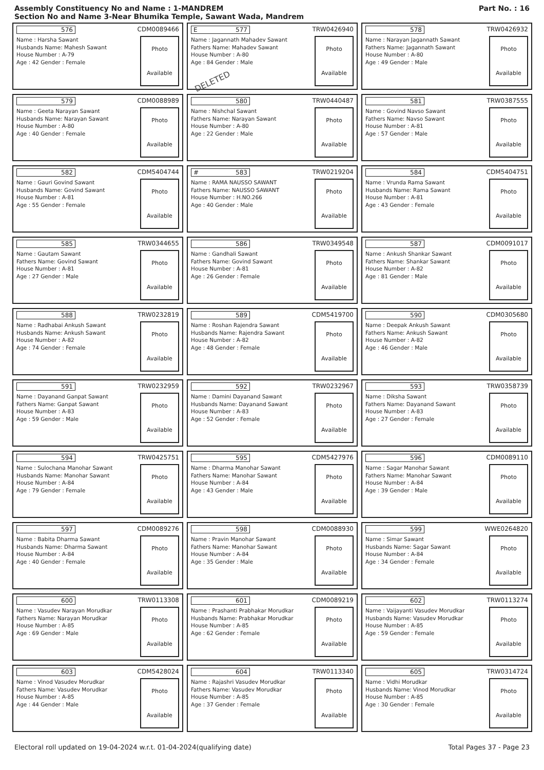Assembly Constituency No and Name : 1-MANDREM
Section No and Name 3-Near Bhumika Temple, Sawant Wada, Mandrem
Part No. : 16
576 CDM0089466
Name : Harsha Sawant
Husbands Name: Mahesh Sawant
House Number : A-79
Age : 42 Gender : Female
Photo
Available
E 577 TRW0426940
Name : Jagannath Mahadev Sawant
Fathers Name: Mahadev Sawant
House Number : A-80
Age : 84 Gender : Male
DELETED
Photo
Available
578 TRW0426932
Name : Narayan Jagannath Sawant
Fathers Name: Jagannath Sawant
House Number : A-80
Age : 49 Gender : Male
Photo
Available
579 CDM0088989
Name : Geeta Narayan Sawant
Husbands Name: Narayan Sawant
House Number : A-80
Age : 40 Gender : Female
Photo
Available
580 TRW0440487
Name : Nishchal Sawant
Fathers Name: Narayan Sawant
House Number : A-80
Age : 22 Gender : Male
Photo
Available
581 TRW0387555
Name : Govind Navso Sawant
Fathers Name: Navso Sawant
House Number : A-81
Age : 57 Gender : Male
Photo
Available
582 CDM5404744
Name : Gauri Govind Sawant
Husbands Name: Govind Sawant
House Number : A-81
Age : 55 Gender : Female
Photo
Available
# 583 TRW0219204
Name : RAMA NAUSSO SAWANT
Fathers Name: NAUSSO SAWANT
House Number : H.NO.266
Age : 40 Gender : Male
Photo
Available
584 CDM5404751
Name : Vrunda Rama Sawant
Husbands Name: Rama Sawant
House Number : A-81
Age : 43 Gender : Female
Photo
Available
585 TRW0344655
Name : Gautam Sawant
Fathers Name: Govind Sawant
House Number : A-81
Age : 27 Gender : Male
Photo
Available
586 TRW0349548
Name : Gandhali Sawant
Fathers Name: Govind Sawant
House Number : A-81
Age : 26 Gender : Female
Photo
Available
587 CDM0091017
Name : Ankush Shankar Sawant
Fathers Name: Shankar Sawant
House Number : A-82
Age : 81 Gender : Male
Photo
Available
588 TRW0232819
Name : Radhabai Ankush Sawant
Husbands Name: Ankush Sawant
House Number : A-82
Age : 74 Gender : Female
Photo
Available
589 CDM5419700
Name : Roshan Rajendra Sawant
Husbands Name: Rajendra Sawant
House Number : A-82
Age : 48 Gender : Female
Photo
Available
590 CDM0305680
Name : Deepak Ankush Sawant
Fathers Name: Ankush Sawant
House Number : A-82
Age : 46 Gender : Male
Photo
Available
591 TRW0232959
Name : Dayanand Ganpat Sawant
Fathers Name: Ganpat Sawant
House Number : A-83
Age : 59 Gender : Male
Photo
Available
592 TRW0232967
Name : Damini Dayanand Sawant
Husbands Name: Dayanand Sawant
House Number : A-83
Age : 52 Gender : Female
Photo
Available
593 TRW0358739
Name : Diksha Sawant
Fathers Name: Dayanand Sawant
House Number : A-83
Age : 27 Gender : Female
Photo
Available
594 TRW0425751
Name : Sulochana Manohar Sawant
Husbands Name: Manohar Sawant
House Number : A-84
Age : 79 Gender : Female
Photo
Available
595 CDM5427976
Name : Dharma Manohar Sawant
Fathers Name: Manohar Sawant
House Number : A-84
Age : 43 Gender : Male
Photo
Available
596 CDM0089110
Name : Sagar Manohar Sawant
Fathers Name: Manohar Sawant
House Number : A-84
Age : 39 Gender : Male
Photo
Available
597 CDM0089276
Name : Babita Dharma Sawant
Husbands Name: Dharma Sawant
House Number : A-84
Age : 40 Gender : Female
Photo
Available
598 CDM0088930
Name : Pravin Manohar Sawant
Fathers Name: Manohar Sawant
House Number : A-84
Age : 35 Gender : Male
Photo
Available
599 WWE0264820
Name : Simar Sawant
Husbands Name: Sagar Sawant
House Number : A-84
Age : 34 Gender : Female
Photo
Available
600 TRW0113308
Name : Vasudev Narayan Morudkar
Fathers Name: Narayan Morudkar
House Number : A-85
Age : 69 Gender : Male
Photo
Available
601 CDM0089219
Name : Prashanti Prabhakar Morudkar
Husbands Name: Prabhakar Morudkar
House Number : A-85
Age : 62 Gender : Female
Photo
Available
602 TRW0113274
Name : Vaijayanti Vasudev Morudkar
Husbands Name: Vasudev Morudkar
House Number : A-85
Age : 59 Gender : Female
Photo
Available
603 CDM5428024
Name : Vinod Vasudev Morudkar
Fathers Name: Vasudev Morudkar
House Number : A-85
Age : 44 Gender : Male
Photo
Available
604 TRW0113340
Name : Rajashri Vasudev Morudkar
Fathers Name: Vasudev Morudkar
House Number : A-85
Age : 37 Gender : Female
Photo
Available
605 TRW0314724
Name : Vidhi Morudkar
Husbands Name: Vinod Morudkar
House Number : A-85
Age : 30 Gender : Female
Photo
Available
Electoral roll updated on 19-04-2024 w.r.t. 01-04-2024(qualifying date) Total Pages 37 - Page 23